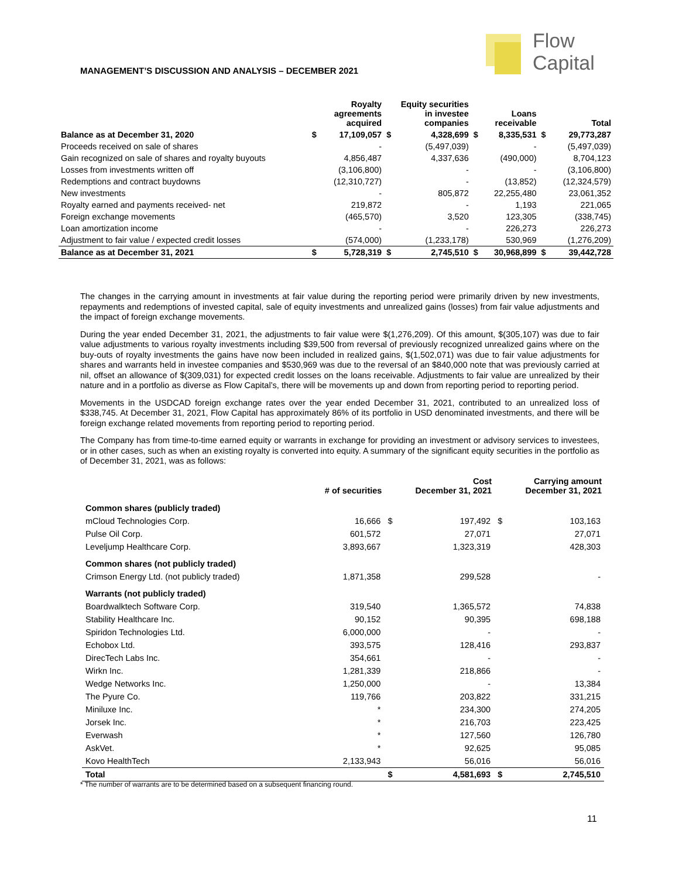Flow
Capital
MANAGEMENT’S DISCUSSION AND ANALYSIS – DECEMBER 2021
| | Royalty agreements acquired | | Equity securities in investee companies | | Loans receivable | | Total | |
| --- | --- | --- | --- | --- | --- | --- | --- | --- |
| Balance as at December 31, 2020 | $ | 17,109,057 | $ | 4,328,699 | $ | 8,335,531 | $ | 29,773,287 |
| Proceeds received on sale of shares | | - | | (5,497,039) | | - | | (5,497,039) |
| Gain recognized on sale of shares and royalty buyouts | | 4,856,487 | | 4,337,636 | | (490,000) | | 8,704,123 |
| Losses from investments written off | | (3,106,800) | | - | | - | | (3,106,800) |
| Redemptions and contract buydowns | | (12,310,727) | | - | | (13,852) | | (12,324,579) |
| New investments | | - | | 805,872 | | 22,255,480 | | 23,061,352 |
| Royalty earned and payments received- net | | 219,872 | | - | | 1,193 | | 221,065 |
| Foreign exchange movements | | (465,570) | | 3,520 | | 123,305 | | (338,745) |
| Loan amortization income | | - | | - | | 226,273 | | 226,273 |
| Adjustment to fair value / expected credit losses | | (574,000) | | (1,233,178) | | 530,969 | | (1,276,209) |
| Balance as at December 31, 2021 | $ | 5,728,319 | $ | 2,745,510 | $ | 30,968,899 | $ | 39,442,728 |
The changes in the carrying amount in investments at fair value during the reporting period were primarily driven by new investments, repayments and redemptions of invested capital, sale of equity investments and unrealized gains (losses) from fair value adjustments and the impact of foreign exchange movements.
During the year ended December 31, 2021, the adjustments to fair value were $(1,276,209). Of this amount, $(305,107) was due to fair value adjustments to various royalty investments including $39,500 from reversal of previously recognized unrealized gains where on the buy-outs of royalty investments the gains have now been included in realized gains, $(1,502,071) was due to fair value adjustments for shares and warrants held in investee companies and $530,969 was due to the reversal of an $840,000 note that was previously carried at nil, offset an allowance of $(309,031) for expected credit losses on the loans receivable. Adjustments to fair value are unrealized by their nature and in a portfolio as diverse as Flow Capital’s, there will be movements up and down from reporting period to reporting period.
Movements in the USDCAD foreign exchange rates over the year ended December 31, 2021, contributed to an unrealized loss of $338,745. At December 31, 2021, Flow Capital has approximately 86% of its portfolio in USD denominated investments, and there will be foreign exchange related movements from reporting period to reporting period.
The Company has from time-to-time earned equity or warrants in exchange for providing an investment or advisory services to investees, or in other cases, such as when an existing royalty is converted into equity. A summary of the significant equity securities in the portfolio as of December 31, 2021, was as follows:
| | # of securities | Cost December 31, 2021 | | Carrying amount December 31, 2021 | |
| --- | --- | --- | --- | --- | --- |
| Common shares (publicly traded) | | | | | |
| mCloud Technologies Corp. | 16,666 | $ | 197,492 | $ | 103,163 |
| Pulse Oil Corp. | 601,572 | | 27,071 | | 27,071 |
| Leveljump Healthcare Corp. | 3,893,667 | | 1,323,319 | | 428,303 |
| Common shares (not publicly traded) | | | | | |
| Crimson Energy Ltd. (not publicly traded) | 1,871,358 | | 299,528 | | - |
| Warrants (not publicly traded) | | | | | |
| Boardwalktech Software Corp. | 319,540 | | 1,365,572 | | 74,838 |
| Stability Healthcare Inc. | 90,152 | | 90,395 | | 698,188 |
| Spiridon Technologies Ltd. | 6,000,000 | | - | | - |
| Echobox Ltd. | 393,575 | | 128,416 | | 293,837 |
| DirecTech Labs Inc. | 354,661 | | - | | - |
| Wirkn Inc. | 1,281,339 | | 218,866 | | - |
| Wedge Networks Inc. | 1,250,000 | | - | | 13,384 |
| The Pyure Co. | 119,766 | | 203,822 | | 331,215 |
| Miniluxe Inc. | * | | 234,300 | | 274,205 |
| Jorsek Inc. | * | | 216,703 | | 223,425 |
| Everwash | * | | 127,560 | | 126,780 |
| AskVet. | * | | 92,625 | | 95,085 |
| Kovo HealthTech | 2,133,943 | | 56,016 | | 56,016 |
| Total | | $ | 4,581,693 | $ | 2,745,510 |
* The number of warrants are to be determined based on a subsequent financing round.
11